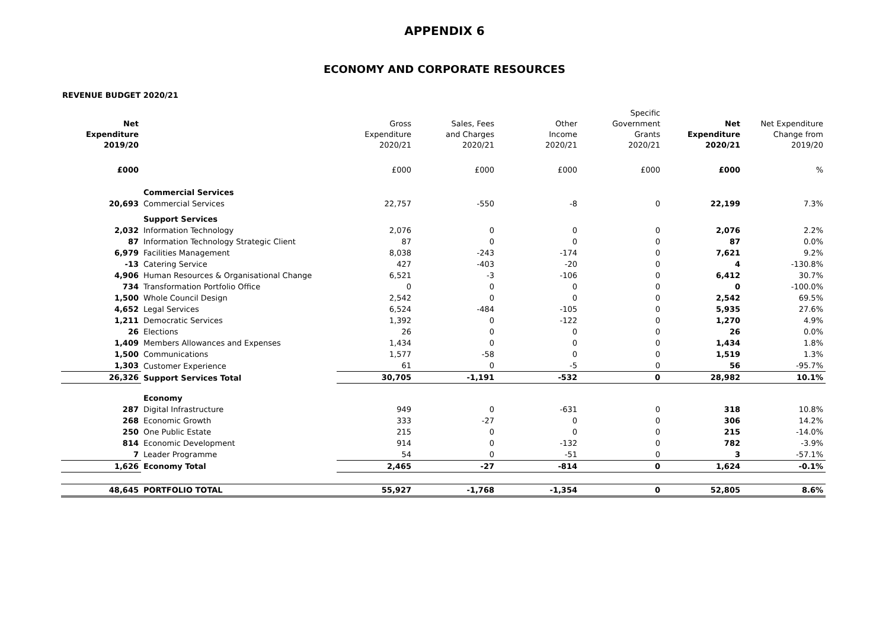APPENDIX 6
ECONOMY AND CORPORATE RESOURCES
REVENUE BUDGET 2020/21
| Net Expenditure 2019/20 | | Gross Expenditure 2020/21 | Sales, Fees and Charges 2020/21 | Other Income 2020/21 | Specific Government Grants 2020/21 | Net Expenditure 2020/21 | Net Expenditure Change from 2019/20 |
| --- | --- | --- | --- | --- | --- | --- | --- |
| £000 | | £000 | £000 | £000 | £000 | £000 | % |
| | Commercial Services | | | | | | |
| 20,693 | Commercial Services | 22,757 | -550 | -8 | 0 | 22,199 | 7.3% |
| | Support Services | | | | | | |
| 2,032 | Information Technology | 2,076 | 0 | 0 | 0 | 2,076 | 2.2% |
| 87 | Information Technology Strategic Client | 87 | 0 | 0 | 0 | 87 | 0.0% |
| 6,979 | Facilities Management | 8,038 | -243 | -174 | 0 | 7,621 | 9.2% |
| -13 | Catering Service | 427 | -403 | -20 | 0 | 4 | -130.8% |
| 4,906 | Human Resources & Organisational Change | 6,521 | -3 | -106 | 0 | 6,412 | 30.7% |
| 734 | Transformation Portfolio Office | 0 | 0 | 0 | 0 | 0 | -100.0% |
| 1,500 | Whole Council Design | 2,542 | 0 | 0 | 0 | 2,542 | 69.5% |
| 4,652 | Legal Services | 6,524 | -484 | -105 | 0 | 5,935 | 27.6% |
| 1,211 | Democratic Services | 1,392 | 0 | -122 | 0 | 1,270 | 4.9% |
| 26 | Elections | 26 | 0 | 0 | 0 | 26 | 0.0% |
| 1,409 | Members Allowances and Expenses | 1,434 | 0 | 0 | 0 | 1,434 | 1.8% |
| 1,500 | Communications | 1,577 | -58 | 0 | 0 | 1,519 | 1.3% |
| 1,303 | Customer Experience | 61 | 0 | -5 | 0 | 56 | -95.7% |
| 26,326 | Support Services Total | 30,705 | -1,191 | -532 | 0 | 28,982 | 10.1% |
| | Economy | | | | | | |
| 287 | Digital Infrastructure | 949 | 0 | -631 | 0 | 318 | 10.8% |
| 268 | Economic Growth | 333 | -27 | 0 | 0 | 306 | 14.2% |
| 250 | One Public Estate | 215 | 0 | 0 | 0 | 215 | -14.0% |
| 814 | Economic Development | 914 | 0 | -132 | 0 | 782 | -3.9% |
| 7 | Leader Programme | 54 | 0 | -51 | 0 | 3 | -57.1% |
| 1,626 | Economy Total | 2,465 | -27 | -814 | 0 | 1,624 | -0.1% |
| 48,645 | PORTFOLIO TOTAL | 55,927 | -1,768 | -1,354 | 0 | 52,805 | 8.6% |